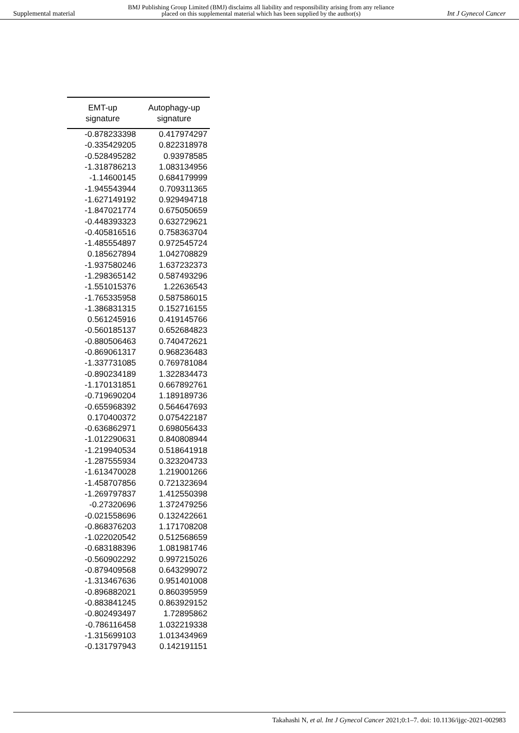Supplemental material BMJ Publishing Group Limited (BMJ) disclaims all liability and responsibility arising from any reliance
placed on this supplemental material which has been supplied by the author(s) Int J Gynecol Cancer
| EMT-up signature | Autophagy-up signature |
| --- | --- |
| -0.878233398 | 0.417974297 |
| -0.335429205 | 0.822318978 |
| -0.528495282 | 0.93978585 |
| -1.318786213 | 1.083134956 |
| -1.14600145 | 0.684179999 |
| -1.945543944 | 0.709311365 |
| -1.627149192 | 0.929494718 |
| -1.847021774 | 0.675050659 |
| -0.448393323 | 0.632729621 |
| -0.405816516 | 0.758363704 |
| -1.485554897 | 0.972545724 |
| 0.185627894 | 1.042708829 |
| -1.937580246 | 1.637232373 |
| -1.298365142 | 0.587493296 |
| -1.551015376 | 1.22636543 |
| -1.765335958 | 0.587586015 |
| -1.386831315 | 0.152716155 |
| 0.561245916 | 0.419145766 |
| -0.560185137 | 0.652684823 |
| -0.880506463 | 0.740472621 |
| -0.869061317 | 0.968236483 |
| -1.337731085 | 0.769781084 |
| -0.890234189 | 1.322834473 |
| -1.170131851 | 0.667892761 |
| -0.719690204 | 1.189189736 |
| -0.655968392 | 0.564647693 |
| 0.170400372 | 0.075422187 |
| -0.636862971 | 0.698056433 |
| -1.012290631 | 0.840808944 |
| -1.219940534 | 0.518641918 |
| -1.287555934 | 0.323204733 |
| -1.613470028 | 1.219001266 |
| -1.458707856 | 0.721323694 |
| -1.269797837 | 1.412550398 |
| -0.27320696 | 1.372479256 |
| -0.021558696 | 0.132422661 |
| -0.868376203 | 1.171708208 |
| -1.022020542 | 0.512568659 |
| -0.683188396 | 1.081981746 |
| -0.560902292 | 0.997215026 |
| -0.879409568 | 0.643299072 |
| -1.313467636 | 0.951401008 |
| -0.896882021 | 0.860395959 |
| -0.883841245 | 0.863929152 |
| -0.802493497 | 1.72895862 |
| -0.786116458 | 1.032219338 |
| -1.315699103 | 1.013434969 |
| -0.131797943 | 0.142191151 |
Takahashi N, et al. Int J Gynecol Cancer 2021;0:1–7. doi: 10.1136/ijgc-2021-002983